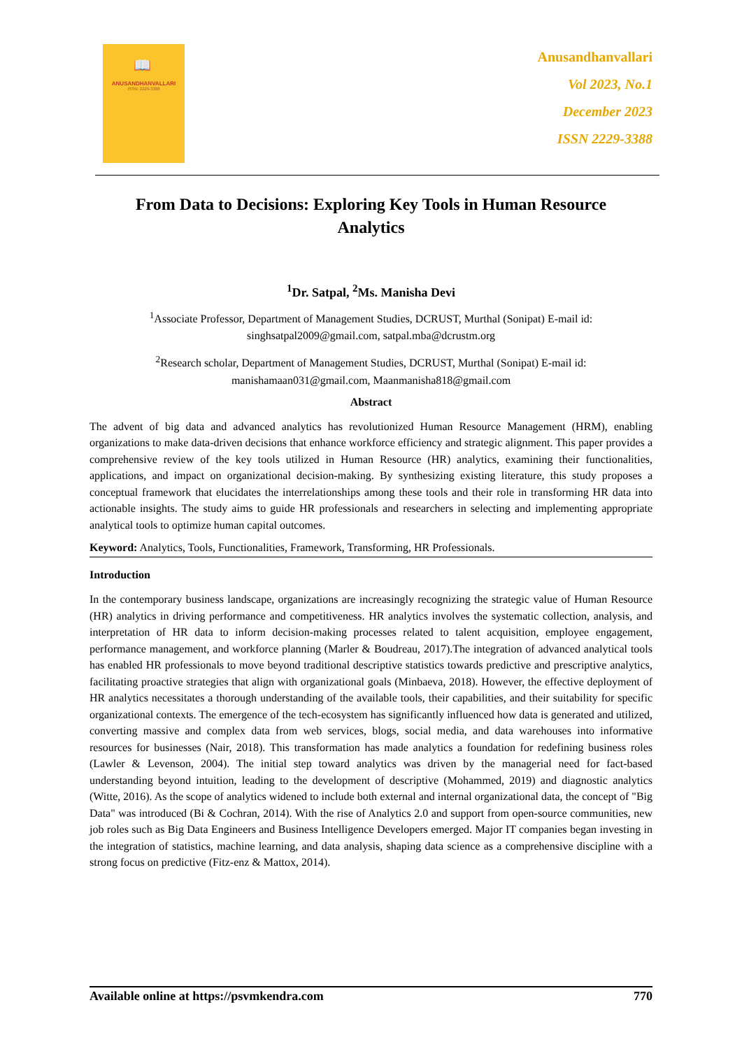📖
ANUSANDHANVALLARI
ISSN: 2229-3388
Anusandhanvallari
Vol 2023, No.1
December 2023
ISSN 2229-3388
From Data to Decisions: Exploring Key Tools in Human Resource Analytics
<sup>1</sup> Dr. Satpal, <sup>2</sup>Ms. Manisha Devi
<sup>1</sup> Associate Professor, Department of Management Studies, DCRUST, Murthal (Sonipat) E-mail id: singhsatpal2009@gmail.com, satpal.mba@dcrustm.org
<sup>2</sup> Research scholar, Department of Management Studies, DCRUST, Murthal (Sonipat) E-mail id: manishamaan031@gmail.com, Maanmanisha818@gmail.com
Abstract
The advent of big data and advanced analytics has revolutionized Human Resource Management (HRM), enabling organizations to make data-driven decisions that enhance workforce efficiency and strategic alignment. This paper provides a comprehensive review of the key tools utilized in Human Resource (HR) analytics, examining their functionalities, applications, and impact on organizational decision-making. By synthesizing existing literature, this study proposes a conceptual framework that elucidates the interrelationships among these tools and their role in transforming HR data into actionable insights. The study aims to guide HR professionals and researchers in selecting and implementing appropriate analytical tools to optimize human capital outcomes.
Keyword: Analytics, Tools, Functionalities, Framework, Transforming, HR Professionals.
Introduction
In the contemporary business landscape, organizations are increasingly recognizing the strategic value of Human Resource (HR) analytics in driving performance and competitiveness. HR analytics involves the systematic collection, analysis, and interpretation of HR data to inform decision-making processes related to talent acquisition, employee engagement, performance management, and workforce planning (Marler & Boudreau, 2017).The integration of advanced analytical tools has enabled HR professionals to move beyond traditional descriptive statistics towards predictive and prescriptive analytics, facilitating proactive strategies that align with organizational goals (Minbaeva, 2018). However, the effective deployment of HR analytics necessitates a thorough understanding of the available tools, their capabilities, and their suitability for specific organizational contexts. The emergence of the tech-ecosystem has significantly influenced how data is generated and utilized, converting massive and complex data from web services, blogs, social media, and data warehouses into informative resources for businesses (Nair, 2018). This transformation has made analytics a foundation for redefining business roles (Lawler & Levenson, 2004). The initial step toward analytics was driven by the managerial need for fact-based understanding beyond intuition, leading to the development of descriptive (Mohammed, 2019) and diagnostic analytics (Witte, 2016). As the scope of analytics widened to include both external and internal organizational data, the concept of "Big Data" was introduced (Bi & Cochran, 2014). With the rise of Analytics 2.0 and support from open-source communities, new job roles such as Big Data Engineers and Business Intelligence Developers emerged. Major IT companies began investing in the integration of statistics, machine learning, and data analysis, shaping data science as a comprehensive discipline with a strong focus on predictive (Fitz-enz & Mattox, 2014).
Available online at https://psvmkendra.com 770